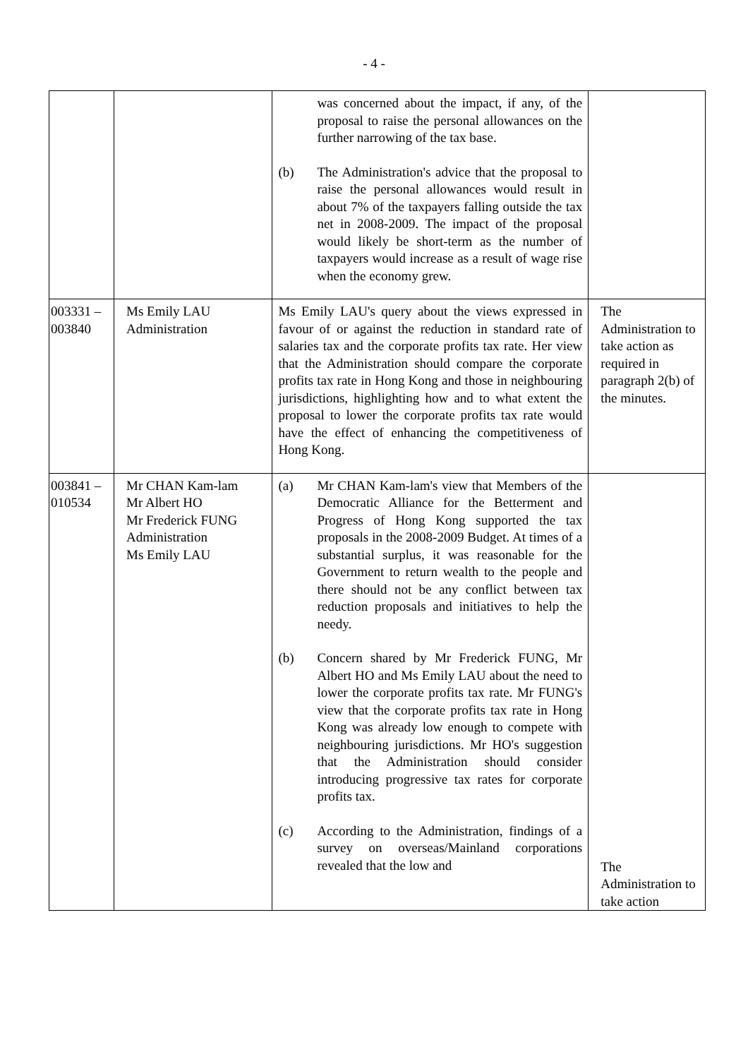- 4 -
| | | was concerned about the impact, if any, of the proposal to raise the personal allowances on the further narrowing of the tax base. (b) The Administration's advice that the proposal to raise the personal allowances would result in about 7% of the taxpayers falling outside the tax net in 2008-2009. The impact of the proposal would likely be short-term as the number of taxpayers would increase as a result of wage rise when the economy grew. | |
| 003331 – 003840 | Ms Emily LAU Administration | Ms Emily LAU's query about the views expressed in favour of or against the reduction in standard rate of salaries tax and the corporate profits tax rate. Her view that the Administration should compare the corporate profits tax rate in Hong Kong and those in neighbouring jurisdictions, highlighting how and to what extent the proposal to lower the corporate profits tax rate would have the effect of enhancing the competitiveness of Hong Kong. | The Administration to take action as required in paragraph 2(b) of the minutes. |
| 003841 – 010534 | Mr CHAN Kam-lam Mr Albert HO Mr Frederick FUNG Administration Ms Emily LAU | (a) Mr CHAN Kam-lam's view that Members of the Democratic Alliance for the Betterment and Progress of Hong Kong supported the tax proposals in the 2008-2009 Budget. At times of a substantial surplus, it was reasonable for the Government to return wealth to the people and there should not be any conflict between tax reduction proposals and initiatives to help the needy. (b) Concern shared by Mr Frederick FUNG, Mr Albert HO and Ms Emily LAU about the need to lower the corporate profits tax rate. Mr FUNG's view that the corporate profits tax rate in Hong Kong was already low enough to compete with neighbouring jurisdictions. Mr HO's suggestion that the Administration should consider introducing progressive tax rates for corporate profits tax. (c) According to the Administration, findings of a survey on overseas/Mainland corporations revealed that the low and | The Administration to take action |